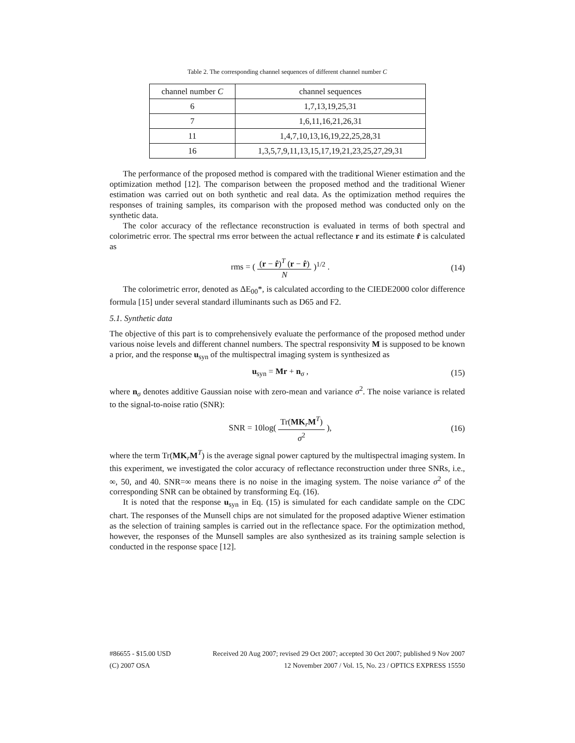Table 2. The corresponding channel sequences of different channel number C
| channel number C | channel sequences |
| --- | --- |
| 6 | 1,7,13,19,25,31 |
| 7 | 1,6,11,16,21,26,31 |
| 11 | 1,4,7,10,13,16,19,22,25,28,31 |
| 16 | 1,3,5,7,9,11,13,15,17,19,21,23,25,27,29,31 |
The performance of the proposed method is compared with the traditional Wiener estimation and the optimization method [12]. The comparison between the proposed method and the traditional Wiener estimation was carried out on both synthetic and real data. As the optimization method requires the responses of training samples, its comparison with the proposed method was conducted only on the synthetic data.
The color accuracy of the reflectance reconstruction is evaluated in terms of both spectral and colorimetric error. The spectral rms error between the actual reflectance r and its estimate r̂ is calculated as
rms = ( (r − r̂)<sup>T</sup> (r − r̂) N )<sup>1/2</sup> . (14)
The colorimetric error, denoted as ΔE<sub>00</sub>*, is calculated according to the CIEDE2000 color difference formula [15] under several standard illuminants such as D65 and F2.
5.1. Synthetic data
The objective of this part is to comprehensively evaluate the performance of the proposed method under various noise levels and different channel numbers. The spectral responsivity M is supposed to be known a prior, and the response u<sub>syn</sub> of the multispectral imaging system is synthesized as
u<sub>syn</sub> = Mr + n<sub>σ</sub> , (15)
where n<sub>σ</sub> denotes additive Gaussian noise with zero-mean and variance σ<sup>2</sup>. The noise variance is related to the signal-to-noise ratio (SNR):
SNR = 10log( Tr(MK<sub>r</sub>M<sup>T</sup>) σ<sup>2</sup> ), (16)
where the term Tr(MK<sub>r</sub>M<sup>T</sup>) is the average signal power captured by the multispectral imaging system. In this experiment, we investigated the color accuracy of reflectance reconstruction under three SNRs, i.e., ∞, 50, and 40. SNR=∞ means there is no noise in the imaging system. The noise variance σ<sup>2</sup> of the corresponding SNR can be obtained by transforming Eq. (16).
It is noted that the response u<sub>syn</sub> in Eq. (15) is simulated for each candidate sample on the CDC chart. The responses of the Munsell chips are not simulated for the proposed adaptive Wiener estimation as the selection of training samples is carried out in the reflectance space. For the optimization method, however, the responses of the Munsell samples are also synthesized as its training sample selection is conducted in the response space [12].
#86655 - $15.00 USD Received 20 Aug 2007; revised 29 Oct 2007; accepted 30 Oct 2007; published 9 Nov 2007
(C) 2007 OSA 12 November 2007 / Vol. 15, No. 23 / OPTICS EXPRESS 15550